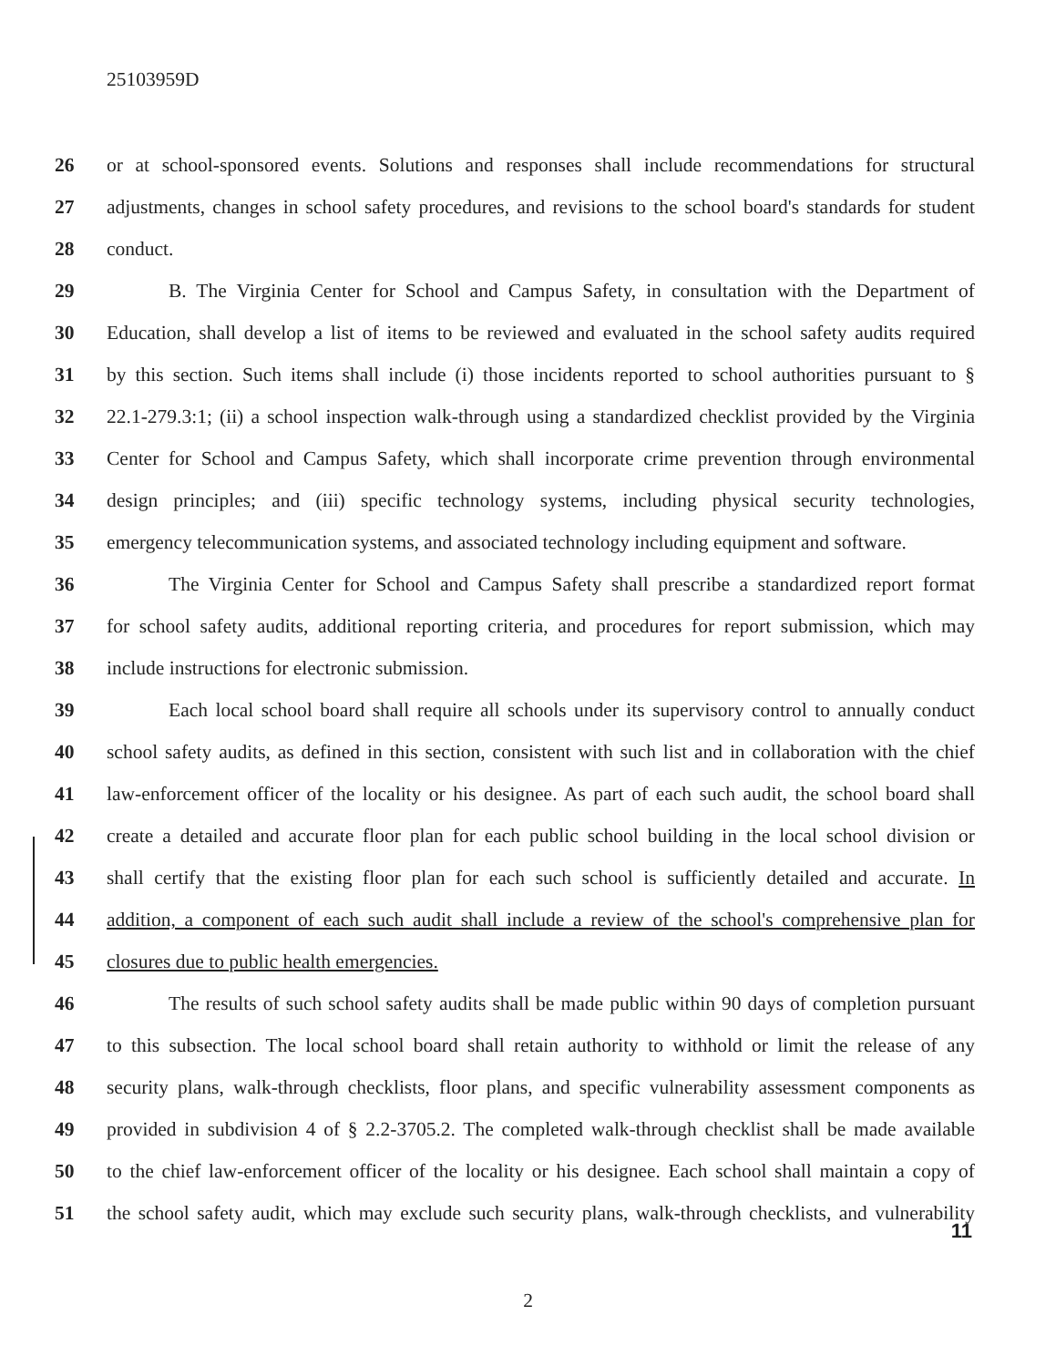25103959D
26 or at school-sponsored events. Solutions and responses shall include recommendations for structural
27 adjustments, changes in school safety procedures, and revisions to the school board's standards for student
28 conduct.
29 B. The Virginia Center for School and Campus Safety, in consultation with the Department of
30 Education, shall develop a list of items to be reviewed and evaluated in the school safety audits required
31 by this section. Such items shall include (i) those incidents reported to school authorities pursuant to §
32 22.1-279.3:1; (ii) a school inspection walk-through using a standardized checklist provided by the Virginia
33 Center for School and Campus Safety, which shall incorporate crime prevention through environmental
34 design principles; and (iii) specific technology systems, including physical security technologies,
35 emergency telecommunication systems, and associated technology including equipment and software.
36 The Virginia Center for School and Campus Safety shall prescribe a standardized report format
37 for school safety audits, additional reporting criteria, and procedures for report submission, which may
38 include instructions for electronic submission.
39 Each local school board shall require all schools under its supervisory control to annually conduct
40 school safety audits, as defined in this section, consistent with such list and in collaboration with the chief
41 law-enforcement officer of the locality or his designee. As part of each such audit, the school board shall
42 create a detailed and accurate floor plan for each public school building in the local school division or
43 shall certify that the existing floor plan for each such school is sufficiently detailed and accurate. In
44 addition, a component of each such audit shall include a review of the school's comprehensive plan for
45 closures due to public health emergencies.
46 The results of such school safety audits shall be made public within 90 days of completion pursuant
47 to this subsection. The local school board shall retain authority to withhold or limit the release of any
48 security plans, walk-through checklists, floor plans, and specific vulnerability assessment components as
49 provided in subdivision 4 of § 2.2-3705.2. The completed walk-through checklist shall be made available
50 to the chief law-enforcement officer of the locality or his designee. Each school shall maintain a copy of
51 the school safety audit, which may exclude such security plans, walk-through checklists, and vulnerability
11
2